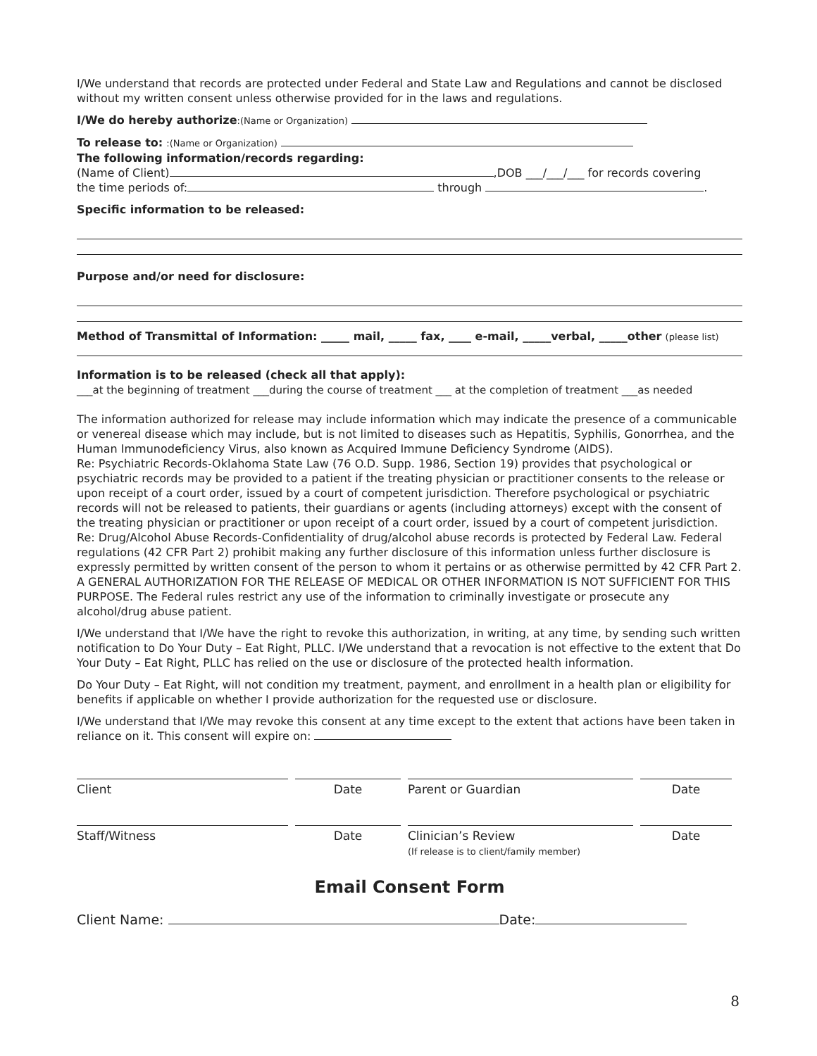I/We understand that records are protected under Federal and State Law and Regulations and cannot be disclosed without my written consent unless otherwise provided for in the laws and regulations.
I/We do hereby authorize:(Name or Organization)
To release to: :(Name or Organization)
The following information/records regarding:
(Name of Client) ,DOB ___/___/___ for records covering
the time periods of: through .
Specific information to be released:
Purpose and/or need for disclosure:
Method of Transmittal of Information: _____ mail, _____ fax, ____ e-mail, _____verbal, _____other (please list)
Information is to be released (check all that apply):
___at the beginning of treatment ___during the course of treatment ___ at the completion of treatment ___as needed
The information authorized for release may include information which may indicate the presence of a communicable or venereal disease which may include, but is not limited to diseases such as Hepatitis, Syphilis, Gonorrhea, and the Human Immunodeficiency Virus, also known as Acquired Immune Deficiency Syndrome (AIDS).
Re: Psychiatric Records-Oklahoma State Law (76 O.D. Supp. 1986, Section 19) provides that psychological or psychiatric records may be provided to a patient if the treating physician or practitioner consents to the release or upon receipt of a court order, issued by a court of competent jurisdiction. Therefore psychological or psychiatric records will not be released to patients, their guardians or agents (including attorneys) except with the consent of the treating physician or practitioner or upon receipt of a court order, issued by a court of competent jurisdiction.
Re: Drug/Alcohol Abuse Records-Confidentiality of drug/alcohol abuse records is protected by Federal Law. Federal regulations (42 CFR Part 2) prohibit making any further disclosure of this information unless further disclosure is expressly permitted by written consent of the person to whom it pertains or as otherwise permitted by 42 CFR Part 2. A GENERAL AUTHORIZATION FOR THE RELEASE OF MEDICAL OR OTHER INFORMATION IS NOT SUFFICIENT FOR THIS PURPOSE. The Federal rules restrict any use of the information to criminally investigate or prosecute any alcohol/drug abuse patient.
I/We understand that I/We have the right to revoke this authorization, in writing, at any time, by sending such written notification to Do Your Duty – Eat Right, PLLC. I/We understand that a revocation is not effective to the extent that Do Your Duty – Eat Right, PLLC has relied on the use or disclosure of the protected health information.
Do Your Duty – Eat Right, will not condition my treatment, payment, and enrollment in a health plan or eligibility for benefits if applicable on whether I provide authorization for the requested use or disclosure.
I/We understand that I/We may revoke this consent at any time except to the extent that actions have been taken in reliance on it. This consent will expire on:
Client
Date
Parent or Guardian
Date
Staff/Witness
Date
Clinician’s Review
(If release is to client/family member)
Date
Email Consent Form
Client Name: Date:
8